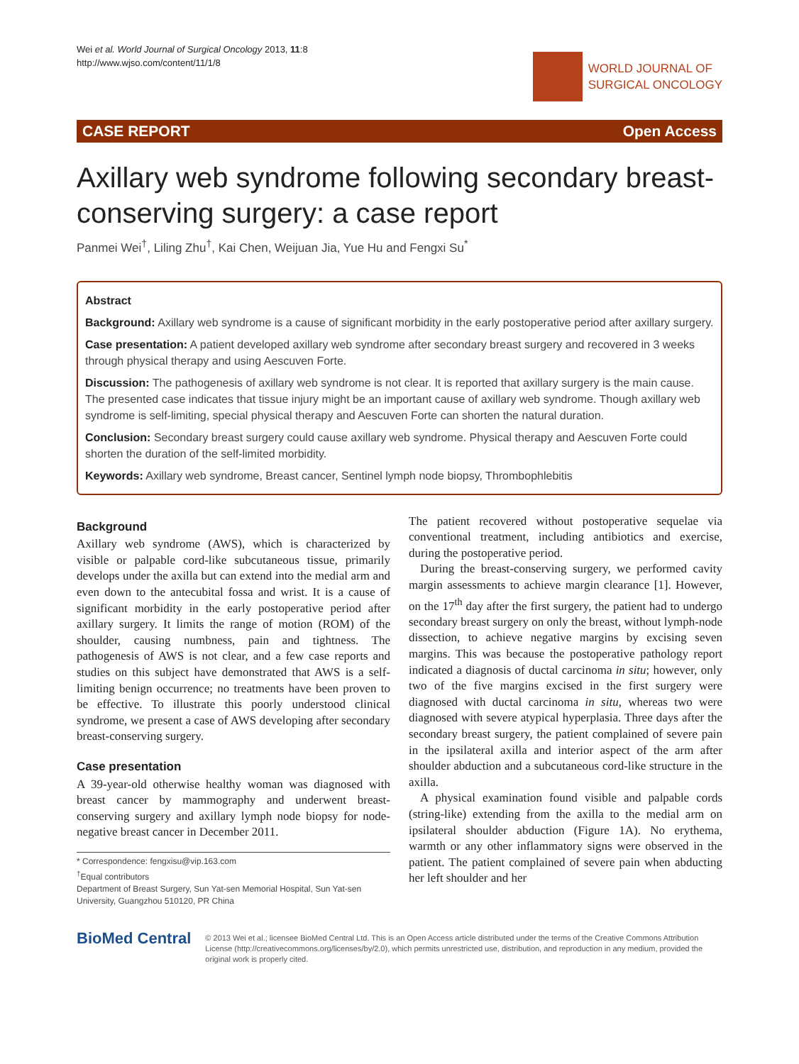Wei et al. World Journal of Surgical Oncology 2013, 11:8
http://www.wjso.com/content/11/1/8
WORLD JOURNAL OF
SURGICAL ONCOLOGY
CASE REPORT Open Access
Axillary web syndrome following secondary breast-conserving surgery: a case report
Panmei Wei<sup>†</sup>, Liling Zhu<sup>†</sup>, Kai Chen, Weijuan Jia, Yue Hu and Fengxi Su<sup>*</sup>
Abstract
Background: Axillary web syndrome is a cause of significant morbidity in the early postoperative period after axillary surgery.
Case presentation: A patient developed axillary web syndrome after secondary breast surgery and recovered in 3 weeks through physical therapy and using Aescuven Forte.
Discussion: The pathogenesis of axillary web syndrome is not clear. It is reported that axillary surgery is the main cause. The presented case indicates that tissue injury might be an important cause of axillary web syndrome. Though axillary web syndrome is self-limiting, special physical therapy and Aescuven Forte can shorten the natural duration.
Conclusion: Secondary breast surgery could cause axillary web syndrome. Physical therapy and Aescuven Forte could shorten the duration of the self-limited morbidity.
Keywords: Axillary web syndrome, Breast cancer, Sentinel lymph node biopsy, Thrombophlebitis
Background
Axillary web syndrome (AWS), which is characterized by visible or palpable cord-like subcutaneous tissue, primarily develops under the axilla but can extend into the medial arm and even down to the antecubital fossa and wrist. It is a cause of significant morbidity in the early postoperative period after axillary surgery. It limits the range of motion (ROM) of the shoulder, causing numbness, pain and tightness. The pathogenesis of AWS is not clear, and a few case reports and studies on this subject have demonstrated that AWS is a self-limiting benign occurrence; no treatments have been proven to be effective. To illustrate this poorly understood clinical syndrome, we present a case of AWS developing after secondary breast-conserving surgery.
Case presentation
A 39-year-old otherwise healthy woman was diagnosed with breast cancer by mammography and underwent breast-conserving surgery and axillary lymph node biopsy for node-negative breast cancer in December 2011.
* Correspondence: fengxisu@vip.163.com
<sup>†</sup> Equal contributors
Department of Breast Surgery, Sun Yat-sen Memorial Hospital, Sun Yat-sen University, Guangzhou 510120, PR China
The patient recovered without postoperative sequelae via conventional treatment, including antibiotics and exercise, during the postoperative period.
During the breast-conserving surgery, we performed cavity margin assessments to achieve margin clearance [1]. However, on the 17<sup>th</sup> day after the first surgery, the patient had to undergo secondary breast surgery on only the breast, without lymph-node dissection, to achieve negative margins by excising seven margins. This was because the postoperative pathology report indicated a diagnosis of ductal carcinoma in situ; however, only two of the five margins excised in the first surgery were diagnosed with ductal carcinoma in situ, whereas two were diagnosed with severe atypical hyperplasia. Three days after the secondary breast surgery, the patient complained of severe pain in the ipsilateral axilla and interior aspect of the arm after shoulder abduction and a subcutaneous cord-like structure in the axilla.
A physical examination found visible and palpable cords (string-like) extending from the axilla to the medial arm on ipsilateral shoulder abduction (Figure 1A). No erythema, warmth or any other inflammatory signs were observed in the patient. The patient complained of severe pain when abducting her left shoulder and her
BioMed Central
© 2013 Wei et al.; licensee BioMed Central Ltd. This is an Open Access article distributed under the terms of the Creative Commons Attribution License (http://creativecommons.org/licenses/by/2.0), which permits unrestricted use, distribution, and reproduction in any medium, provided the original work is properly cited.